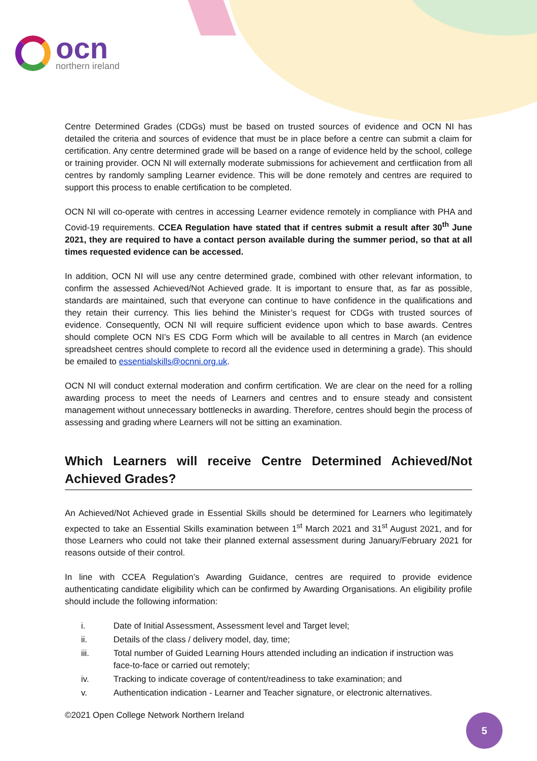ocn
northern ireland
Centre Determined Grades (CDGs) must be based on trusted sources of evidence and OCN NI has detailed the criteria and sources of evidence that must be in place before a centre can submit a claim for certification. Any centre determined grade will be based on a range of evidence held by the school, college or training provider. OCN NI will externally moderate submissions for achievement and certfiication from all centres by randomly sampling Learner evidence. This will be done remotely and centres are required to support this process to enable certification to be completed.
OCN NI will co-operate with centres in accessing Learner evidence remotely in compliance with PHA and Covid-19 requirements. CCEA Regulation have stated that if centres submit a result after 30<sup>th</sup> June 2021, they are required to have a contact person available during the summer period, so that at all times requested evidence can be accessed.
In addition, OCN NI will use any centre determined grade, combined with other relevant information, to confirm the assessed Achieved/Not Achieved grade. It is important to ensure that, as far as possible, standards are maintained, such that everyone can continue to have confidence in the qualifications and they retain their currency. This lies behind the Minister’s request for CDGs with trusted sources of evidence. Consequently, OCN NI will require sufficient evidence upon which to base awards. Centres should complete OCN NI’s ES CDG Form which will be available to all centres in March (an evidence spreadsheet centres should complete to record all the evidence used in determining a grade). This should be emailed to essentialskills@ocnni.org.uk.
OCN NI will conduct external moderation and confirm certification. We are clear on the need for a rolling awarding process to meet the needs of Learners and centres and to ensure steady and consistent management without unnecessary bottlenecks in awarding. Therefore, centres should begin the process of assessing and grading where Learners will not be sitting an examination.
Which Learners will receive Centre Determined Achieved/Not Achieved Grades?
An Achieved/Not Achieved grade in Essential Skills should be determined for Learners who legitimately expected to take an Essential Skills examination between 1<sup>st</sup> March 2021 and 31<sup>st</sup> August 2021, and for those Learners who could not take their planned external assessment during January/February 2021 for reasons outside of their control.
In line with CCEA Regulation’s Awarding Guidance, centres are required to provide evidence authenticating candidate eligibility which can be confirmed by Awarding Organisations. An eligibility profile should include the following information:
i. Date of Initial Assessment, Assessment level and Target level;
ii. Details of the class / delivery model, day, time;
iii. Total number of Guided Learning Hours attended including an indication if instruction was face-to-face or carried out remotely;
iv. Tracking to indicate coverage of content/readiness to take examination; and
v. Authentication indication - Learner and Teacher signature, or electronic alternatives.
©2021 Open College Network Northern Ireland
5